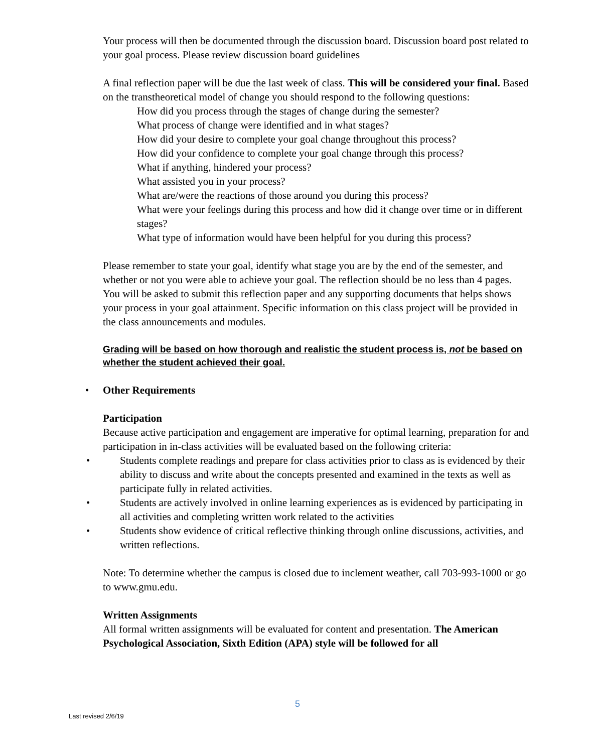Your process will then be documented through the discussion board. Discussion board post related to your goal process. Please review discussion board guidelines
A final reflection paper will be due the last week of class. This will be considered your final. Based on the transtheoretical model of change you should respond to the following questions:
How did you process through the stages of change during the semester?
What process of change were identified and in what stages?
How did your desire to complete your goal change throughout this process?
How did your confidence to complete your goal change through this process?
What if anything, hindered your process?
What assisted you in your process?
What are/were the reactions of those around you during this process?
What were your feelings during this process and how did it change over time or in different stages?
What type of information would have been helpful for you during this process?
Please remember to state your goal, identify what stage you are by the end of the semester, and whether or not you were able to achieve your goal. The reflection should be no less than 4 pages. You will be asked to submit this reflection paper and any supporting documents that helps shows your process in your goal attainment. Specific information on this class project will be provided in the class announcements and modules.
Grading will be based on how thorough and realistic the student process is, not be based on whether the student achieved their goal.
• Other Requirements
Participation
Because active participation and engagement are imperative for optimal learning, preparation for and participation in in-class activities will be evaluated based on the following criteria:
• Students complete readings and prepare for class activities prior to class as is evidenced by their ability to discuss and write about the concepts presented and examined in the texts as well as participate fully in related activities.
• Students are actively involved in online learning experiences as is evidenced by participating in all activities and completing written work related to the activities
• Students show evidence of critical reflective thinking through online discussions, activities, and written reflections.
Note: To determine whether the campus is closed due to inclement weather, call 703-993-1000 or go to www.gmu.edu.
Written Assignments
All formal written assignments will be evaluated for content and presentation. The American Psychological Association, Sixth Edition (APA) style will be followed for all
5
Last revised 2/6/19